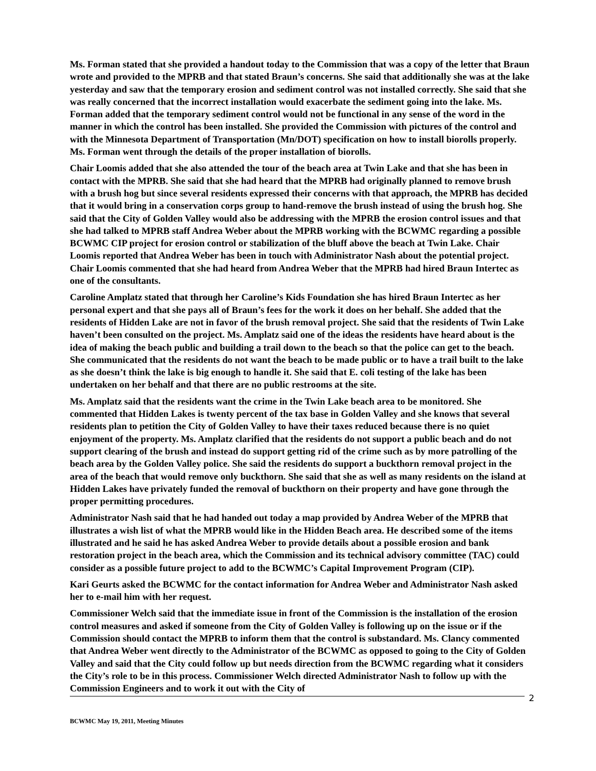Ms. Forman stated that she provided a handout today to the Commission that was a copy of the letter that Braun wrote and provided to the MPRB and that stated Braun’s concerns. She said that additionally she was at the lake yesterday and saw that the temporary erosion and sediment control was not installed correctly. She said that she was really concerned that the incorrect installation would exacerbate the sediment going into the lake. Ms. Forman added that the temporary sediment control would not be functional in any sense of the word in the manner in which the control has been installed. She provided the Commission with pictures of the control and with the Minnesota Department of Transportation (Mn/DOT) specification on how to install biorolls properly. Ms. Forman went through the details of the proper installation of biorolls.
Chair Loomis added that she also attended the tour of the beach area at Twin Lake and that she has been in contact with the MPRB. She said that she had heard that the MPRB had originally planned to remove brush with a brush hog but since several residents expressed their concerns with that approach, the MPRB has decided that it would bring in a conservation corps group to hand-remove the brush instead of using the brush hog. She said that the City of Golden Valley would also be addressing with the MPRB the erosion control issues and that she had talked to MPRB staff Andrea Weber about the MPRB working with the BCWMC regarding a possible BCWMC CIP project for erosion control or stabilization of the bluff above the beach at Twin Lake. Chair Loomis reported that Andrea Weber has been in touch with Administrator Nash about the potential project. Chair Loomis commented that she had heard from Andrea Weber that the MPRB had hired Braun Intertec as one of the consultants.
Caroline Amplatz stated that through her Caroline’s Kids Foundation she has hired Braun Intertec as her personal expert and that she pays all of Braun’s fees for the work it does on her behalf. She added that the residents of Hidden Lake are not in favor of the brush removal project. She said that the residents of Twin Lake haven’t been consulted on the project. Ms. Amplatz said one of the ideas the residents have heard about is the idea of making the beach public and building a trail down to the beach so that the police can get to the beach. She communicated that the residents do not want the beach to be made public or to have a trail built to the lake as she doesn’t think the lake is big enough to handle it. She said that E. coli testing of the lake has been undertaken on her behalf and that there are no public restrooms at the site.
Ms. Amplatz said that the residents want the crime in the Twin Lake beach area to be monitored. She commented that Hidden Lakes is twenty percent of the tax base in Golden Valley and she knows that several residents plan to petition the City of Golden Valley to have their taxes reduced because there is no quiet enjoyment of the property. Ms. Amplatz clarified that the residents do not support a public beach and do not support clearing of the brush and instead do support getting rid of the crime such as by more patrolling of the beach area by the Golden Valley police. She said the residents do support a buckthorn removal project in the area of the beach that would remove only buckthorn. She said that she as well as many residents on the island at Hidden Lakes have privately funded the removal of buckthorn on their property and have gone through the proper permitting procedures.
Administrator Nash said that he had handed out today a map provided by Andrea Weber of the MPRB that illustrates a wish list of what the MPRB would like in the Hidden Beach area. He described some of the items illustrated and he said he has asked Andrea Weber to provide details about a possible erosion and bank restoration project in the beach area, which the Commission and its technical advisory committee (TAC) could consider as a possible future project to add to the BCWMC’s Capital Improvement Program (CIP).
Kari Geurts asked the BCWMC for the contact information for Andrea Weber and Administrator Nash asked her to e-mail him with her request.
Commissioner Welch said that the immediate issue in front of the Commission is the installation of the erosion control measures and asked if someone from the City of Golden Valley is following up on the issue or if the Commission should contact the MPRB to inform them that the control is substandard. Ms. Clancy commented that Andrea Weber went directly to the Administrator of the BCWMC as opposed to going to the City of Golden Valley and said that the City could follow up but needs direction from the BCWMC regarding what it considers the City’s role to be in this process. Commissioner Welch directed Administrator Nash to follow up with the Commission Engineers and to work it out with the City of
2
BCWMC May 19, 2011, Meeting Minutes